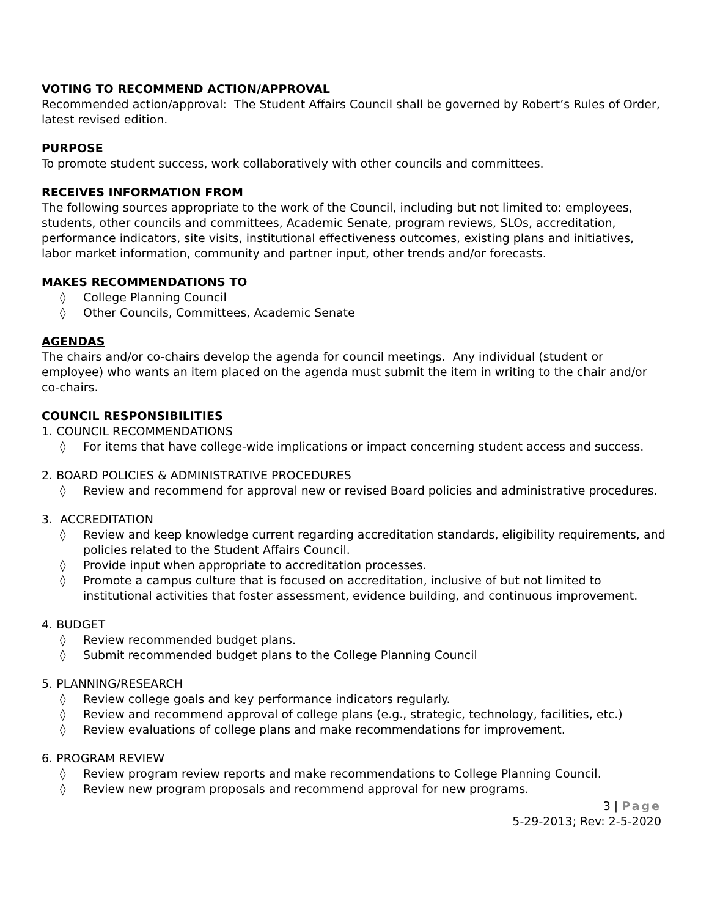VOTING TO RECOMMEND ACTION/APPROVAL
Recommended action/approval: The Student Affairs Council shall be governed by Robert’s Rules of Order, latest revised edition.
PURPOSE
To promote student success, work collaboratively with other councils and committees.
RECEIVES INFORMATION FROM
The following sources appropriate to the work of the Council, including but not limited to: employees, students, other councils and committees, Academic Senate, program reviews, SLOs, accreditation, performance indicators, site visits, institutional effectiveness outcomes, existing plans and initiatives, labor market information, community and partner input, other trends and/or forecasts.
MAKES RECOMMENDATIONS TO
◊ College Planning Council
◊ Other Councils, Committees, Academic Senate
AGENDAS
The chairs and/or co-chairs develop the agenda for council meetings. Any individual (student or employee) who wants an item placed on the agenda must submit the item in writing to the chair and/or co-chairs.
COUNCIL RESPONSIBILITIES
1. COUNCIL RECOMMENDATIONS
◊ For items that have college-wide implications or impact concerning student access and success.
2. BOARD POLICIES & ADMINISTRATIVE PROCEDURES
◊ Review and recommend for approval new or revised Board policies and administrative procedures.
3. ACCREDITATION
◊ Review and keep knowledge current regarding accreditation standards, eligibility requirements, and policies related to the Student Affairs Council.
◊ Provide input when appropriate to accreditation processes.
◊ Promote a campus culture that is focused on accreditation, inclusive of but not limited to institutional activities that foster assessment, evidence building, and continuous improvement.
4. BUDGET
◊ Review recommended budget plans.
◊ Submit recommended budget plans to the College Planning Council
5. PLANNING/RESEARCH
◊ Review college goals and key performance indicators regularly.
◊ Review and recommend approval of college plans (e.g., strategic, technology, facilities, etc.)
◊ Review evaluations of college plans and make recommendations for improvement.
6. PROGRAM REVIEW
◊ Review program review reports and make recommendations to College Planning Council.
◊ Review new program proposals and recommend approval for new programs.
3 | Page
5-29-2013; Rev: 2-5-2020